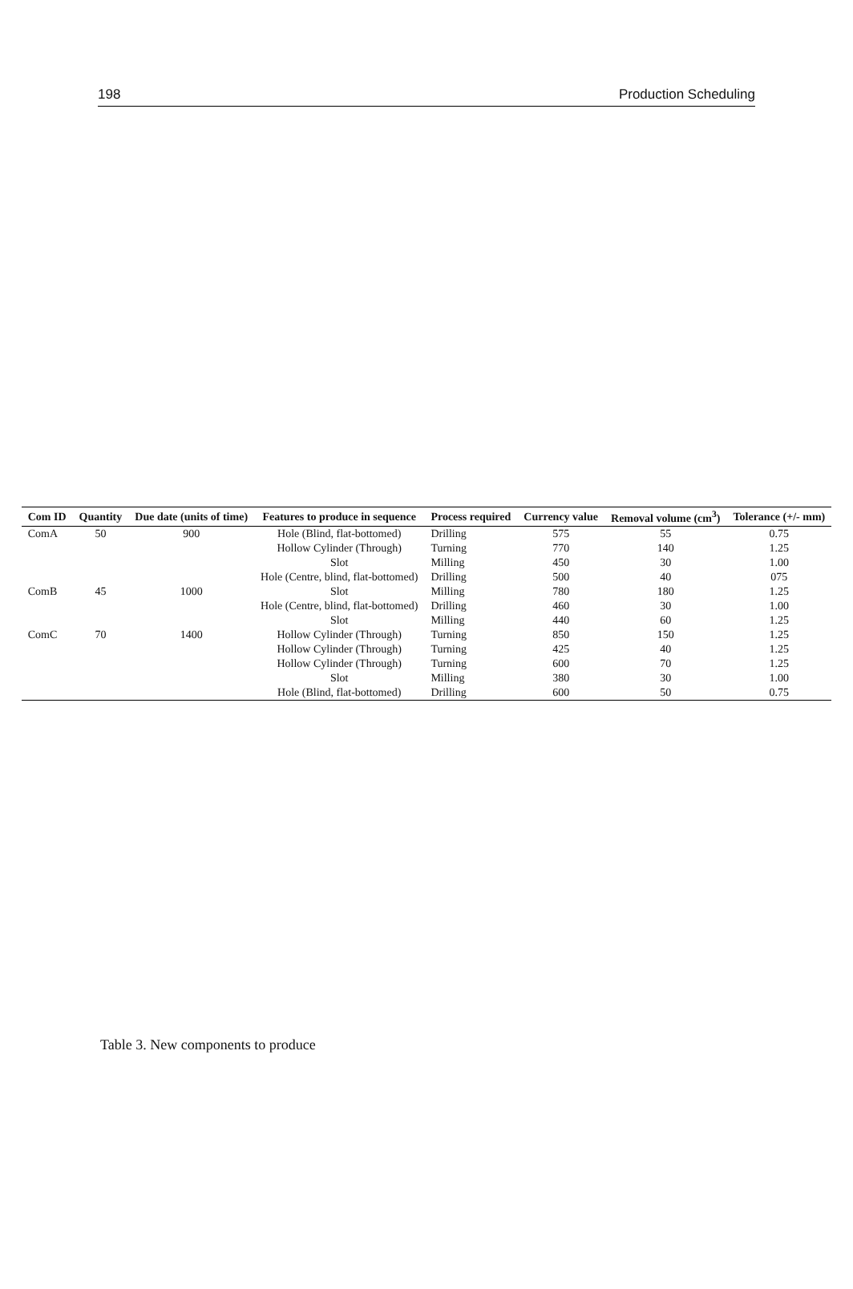198 Production Scheduling
| Com ID | Quantity | Due date (units of time) | Features to produce in sequence | Process required | Currency value | Removal volume (cm<sup>3</sup>) | Tolerance (+/- mm) |
| --- | --- | --- | --- | --- | --- | --- | --- |
| ComA | 50 | 900 | Hole (Blind, flat-bottomed) | Drilling | 575 | 55 | 0.75 |
| | | | Hollow Cylinder (Through) | Turning | 770 | 140 | 1.25 |
| | | | Slot | Milling | 450 | 30 | 1.00 |
| | | | Hole (Centre, blind, flat-bottomed) | Drilling | 500 | 40 | 075 |
| ComB | 45 | 1000 | Slot | Milling | 780 | 180 | 1.25 |
| | | | Hole (Centre, blind, flat-bottomed) | Drilling | 460 | 30 | 1.00 |
| | | | Slot | Milling | 440 | 60 | 1.25 |
| ComC | 70 | 1400 | Hollow Cylinder (Through) | Turning | 850 | 150 | 1.25 |
| | | | Hollow Cylinder (Through) | Turning | 425 | 40 | 1.25 |
| | | | Hollow Cylinder (Through) | Turning | 600 | 70 | 1.25 |
| | | | Slot | Milling | 380 | 30 | 1.00 |
| | | | Hole (Blind, flat-bottomed) | Drilling | 600 | 50 | 0.75 |
Table 3. New components to produce